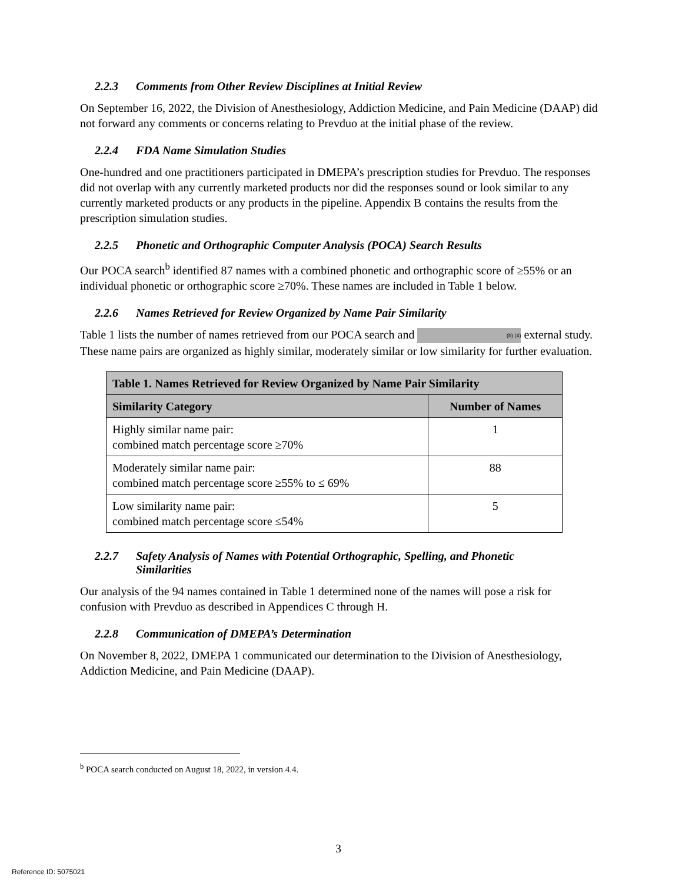2.2.3 Comments from Other Review Disciplines at Initial Review
On September 16, 2022, the Division of Anesthesiology, Addiction Medicine, and Pain Medicine (DAAP) did not forward any comments or concerns relating to Prevduo at the initial phase of the review.
2.2.4 FDA Name Simulation Studies
One-hundred and one practitioners participated in DMEPA’s prescription studies for Prevduo. The responses did not overlap with any currently marketed products nor did the responses sound or look similar to any currently marketed products or any products in the pipeline. Appendix B contains the results from the prescription simulation studies.
2.2.5 Phonetic and Orthographic Computer Analysis (POCA) Search Results
Our POCA search<sup>b</sup> identified 87 names with a combined phonetic and orthographic score of ≥55% or an individual phonetic or orthographic score ≥70%. These names are included in Table 1 below.
2.2.6 Names Retrieved for Review Organized by Name Pair Similarity
Table 1 lists the number of names retrieved from our POCA search and (b) (4) external study. These name pairs are organized as highly similar, moderately similar or low similarity for further evaluation.
| Table 1. Names Retrieved for Review Organized by Name Pair Similarity | |
| --- | --- |
| Similarity Category | Number of Names |
| Highly similar name pair: combined match percentage score ≥70% | 1 |
| Moderately similar name pair: combined match percentage score ≥55% to ≤ 69% | 88 |
| Low similarity name pair: combined match percentage score ≤54% | 5 |
2.2.7 Safety Analysis of Names with Potential Orthographic, Spelling, and Phonetic
Similarities
Our analysis of the 94 names contained in Table 1 determined none of the names will pose a risk for confusion with Prevduo as described in Appendices C through H.
2.2.8 Communication of DMEPA’s Determination
On November 8, 2022, DMEPA 1 communicated our determination to the Division of Anesthesiology, Addiction Medicine, and Pain Medicine (DAAP).
<sup>b</sup> POCA search conducted on August 18, 2022, in version 4.4.
3
Reference ID: 5075021